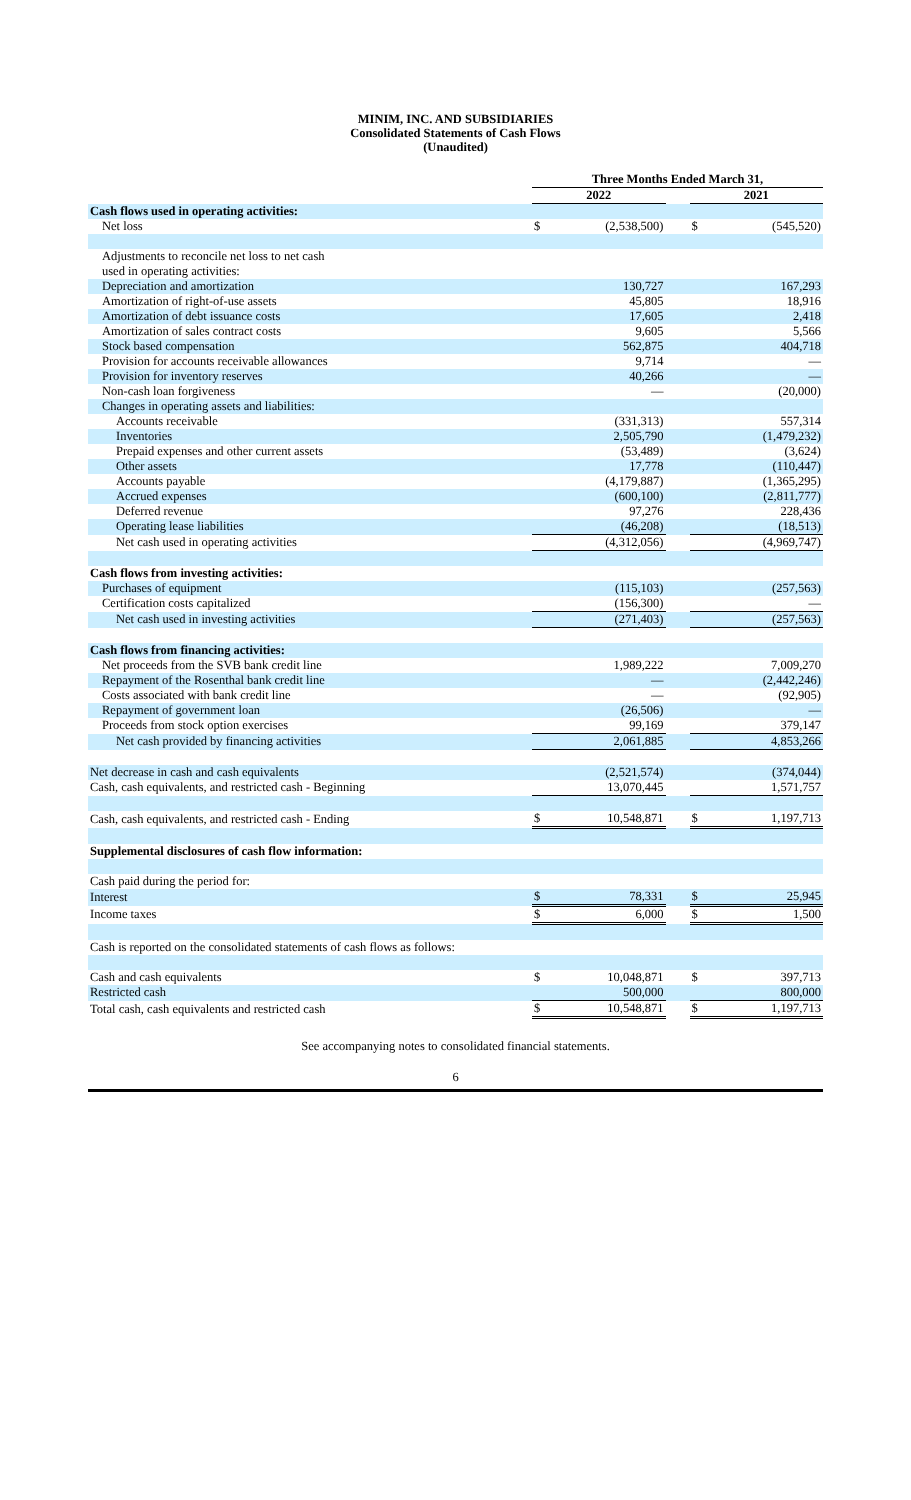MINIM, INC. AND SUBSIDIARIES
Consolidated Statements of Cash Flows
(Unaudited)
| | Three Months Ended March 31, | | | | |
| | 2022 | | | 2021 | |
| Cash flows used in operating activities: | | | | | |
| Net loss | $ | (2,538,500) | | $ | (545,520) |
| Adjustments to reconcile net loss to net cash | | | | | |
| used in operating activities: | | | | | |
| Depreciation and amortization | | 130,727 | | | 167,293 |
| Amortization of right-of-use assets | | 45,805 | | | 18,916 |
| Amortization of debt issuance costs | | 17,605 | | | 2,418 |
| Amortization of sales contract costs | | 9,605 | | | 5,566 |
| Stock based compensation | | 562,875 | | | 404,718 |
| Provision for accounts receivable allowances | | 9,714 | | | — |
| Provision for inventory reserves | | 40,266 | | | — |
| Non-cash loan forgiveness | | — | | | (20,000) |
| Changes in operating assets and liabilities: | | | | | |
| Accounts receivable | | (331,313) | | | 557,314 |
| Inventories | | 2,505,790 | | | (1,479,232) |
| Prepaid expenses and other current assets | | (53,489) | | | (3,624) |
| Other assets | | 17,778 | | | (110,447) |
| Accounts payable | | (4,179,887) | | | (1,365,295) |
| Accrued expenses | | (600,100) | | | (2,811,777) |
| Deferred revenue | | 97,276 | | | 228,436 |
| Operating lease liabilities | | (46,208) | | | (18,513) |
| Net cash used in operating activities | | (4,312,056) | | | (4,969,747) |
| Cash flows from investing activities: | | | | | |
| Purchases of equipment | | (115,103) | | | (257,563) |
| Certification costs capitalized | | (156,300) | | | — |
| Net cash used in investing activities | | (271,403) | | | (257,563) |
| Cash flows from financing activities: | | | | | |
| Net proceeds from the SVB bank credit line | | 1,989,222 | | | 7,009,270 |
| Repayment of the Rosenthal bank credit line | | — | | | (2,442,246) |
| Costs associated with bank credit line | | — | | | (92,905) |
| Repayment of government loan | | (26,506) | | | — |
| Proceeds from stock option exercises | | 99,169 | | | 379,147 |
| Net cash provided by financing activities | | 2,061,885 | | | 4,853,266 |
| Net decrease in cash and cash equivalents | | (2,521,574) | | | (374,044) |
| Cash, cash equivalents, and restricted cash - Beginning | | 13,070,445 | | | 1,571,757 |
| Cash, cash equivalents, and restricted cash - Ending | $ | 10,548,871 | | $ | 1,197,713 |
| Supplemental disclosures of cash flow information: | | | | | |
| Cash paid during the period for: | | | | | |
| Interest | $ | 78,331 | | $ | 25,945 |
| Income taxes | $ | 6,000 | | $ | 1,500 |
| Cash is reported on the consolidated statements of cash flows as follows: | | | | | |
| Cash and cash equivalents | $ | 10,048,871 | | $ | 397,713 |
| Restricted cash | | 500,000 | | | 800,000 |
| Total cash, cash equivalents and restricted cash | $ | 10,548,871 | | $ | 1,197,713 |
See accompanying notes to consolidated financial statements.
6